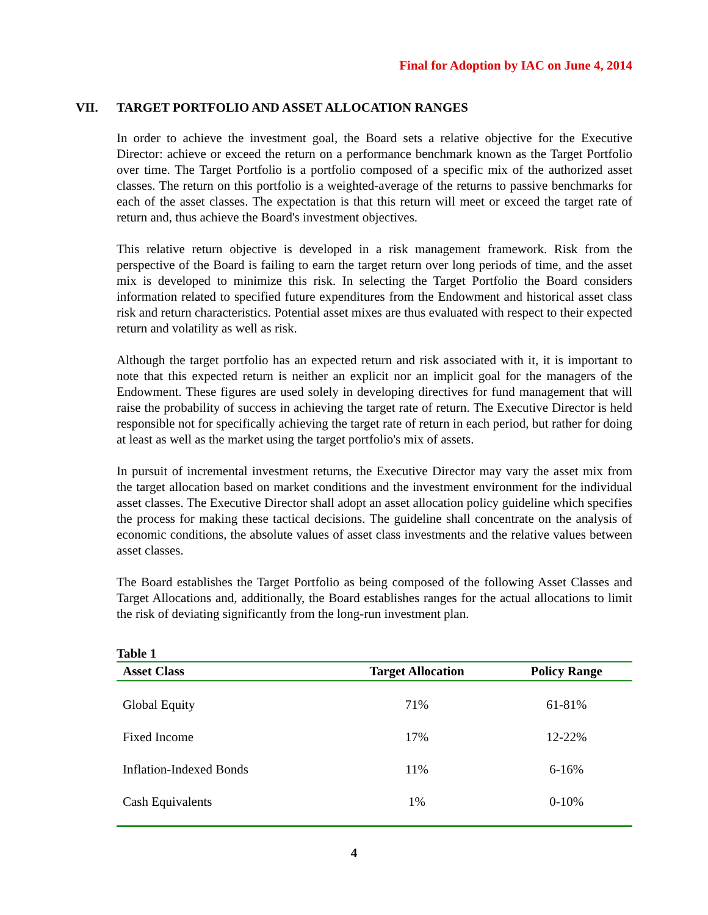Final for Adoption by IAC on June 4, 2014
VII. TARGET PORTFOLIO AND ASSET ALLOCATION RANGES
In order to achieve the investment goal, the Board sets a relative objective for the Executive Director: achieve or exceed the return on a performance benchmark known as the Target Portfolio over time. The Target Portfolio is a portfolio composed of a specific mix of the authorized asset classes. The return on this portfolio is a weighted-average of the returns to passive benchmarks for each of the asset classes. The expectation is that this return will meet or exceed the target rate of return and, thus achieve the Board's investment objectives.
This relative return objective is developed in a risk management framework. Risk from the perspective of the Board is failing to earn the target return over long periods of time, and the asset mix is developed to minimize this risk. In selecting the Target Portfolio the Board considers information related to specified future expenditures from the Endowment and historical asset class risk and return characteristics. Potential asset mixes are thus evaluated with respect to their expected return and volatility as well as risk.
Although the target portfolio has an expected return and risk associated with it, it is important to note that this expected return is neither an explicit nor an implicit goal for the managers of the Endowment. These figures are used solely in developing directives for fund management that will raise the probability of success in achieving the target rate of return. The Executive Director is held responsible not for specifically achieving the target rate of return in each period, but rather for doing at least as well as the market using the target portfolio's mix of assets.
In pursuit of incremental investment returns, the Executive Director may vary the asset mix from the target allocation based on market conditions and the investment environment for the individual asset classes. The Executive Director shall adopt an asset allocation policy guideline which specifies the process for making these tactical decisions. The guideline shall concentrate on the analysis of economic conditions, the absolute values of asset class investments and the relative values between asset classes.
The Board establishes the Target Portfolio as being composed of the following Asset Classes and Target Allocations and, additionally, the Board establishes ranges for the actual allocations to limit the risk of deviating significantly from the long-run investment plan.
Table 1
| Asset Class | Target Allocation | Policy Range |
| --- | --- | --- |
| Global Equity | 71% | 61-81% |
| Fixed Income | 17% | 12-22% |
| Inflation-Indexed Bonds | 11% | 6-16% |
| Cash Equivalents | 1% | 0-10% |
4